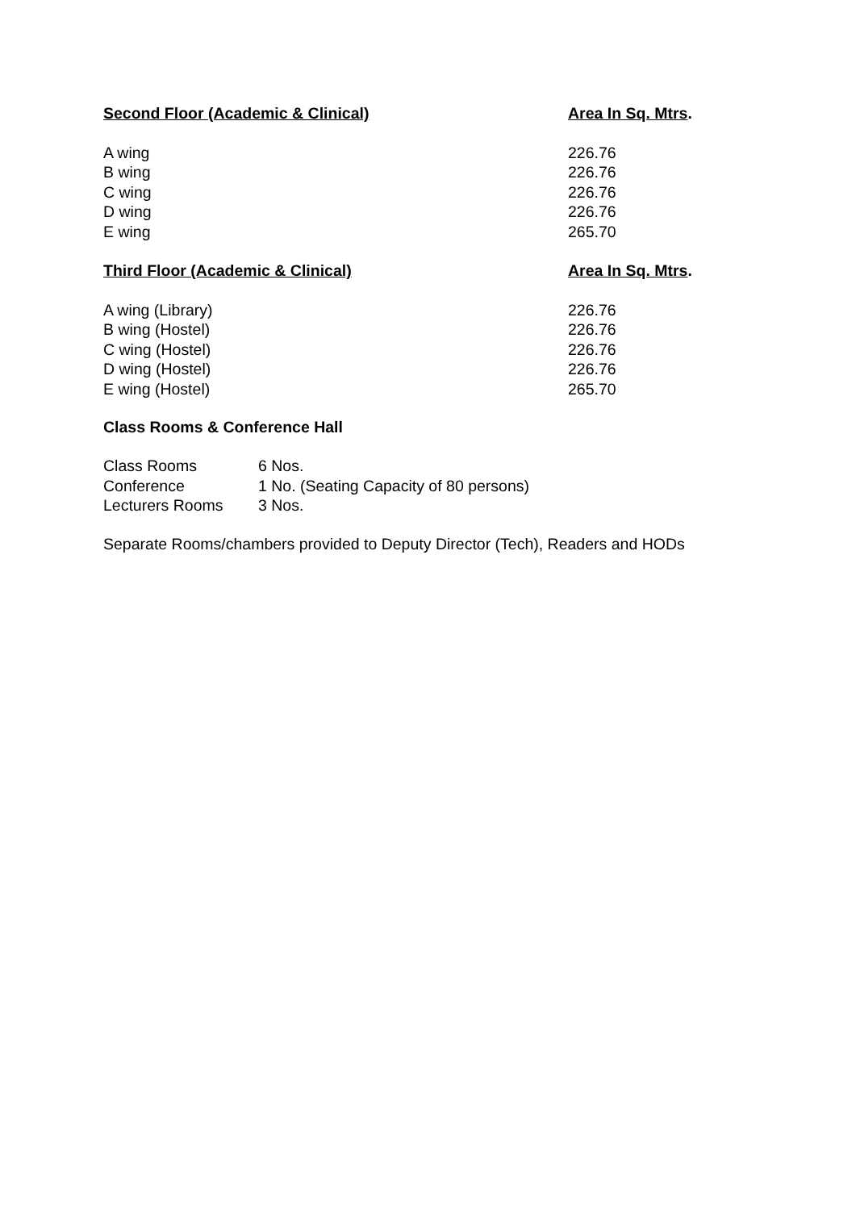| Second Floor (Academic & Clinical) | Area In Sq. Mtrs . |
| --- | --- |
| A wing | 226.76 |
| B wing | 226.76 |
| C wing | 226.76 |
| D wing | 226.76 |
| E wing | 265.70 |
| Third Floor (Academic & Clinical) | Area In Sq. Mtrs . |
| A wing (Library) | 226.76 |
| B wing (Hostel) | 226.76 |
| C wing (Hostel) | 226.76 |
| D wing (Hostel) | 226.76 |
| E wing (Hostel) | 265.70 |
Class Rooms & Conference Hall
| Class Rooms | 6 Nos. |
| Conference | 1 No. (Seating Capacity of 80 persons) |
| Lecturers Rooms | 3 Nos. |
Separate Rooms/chambers provided to Deputy Director (Tech), Readers and HODs